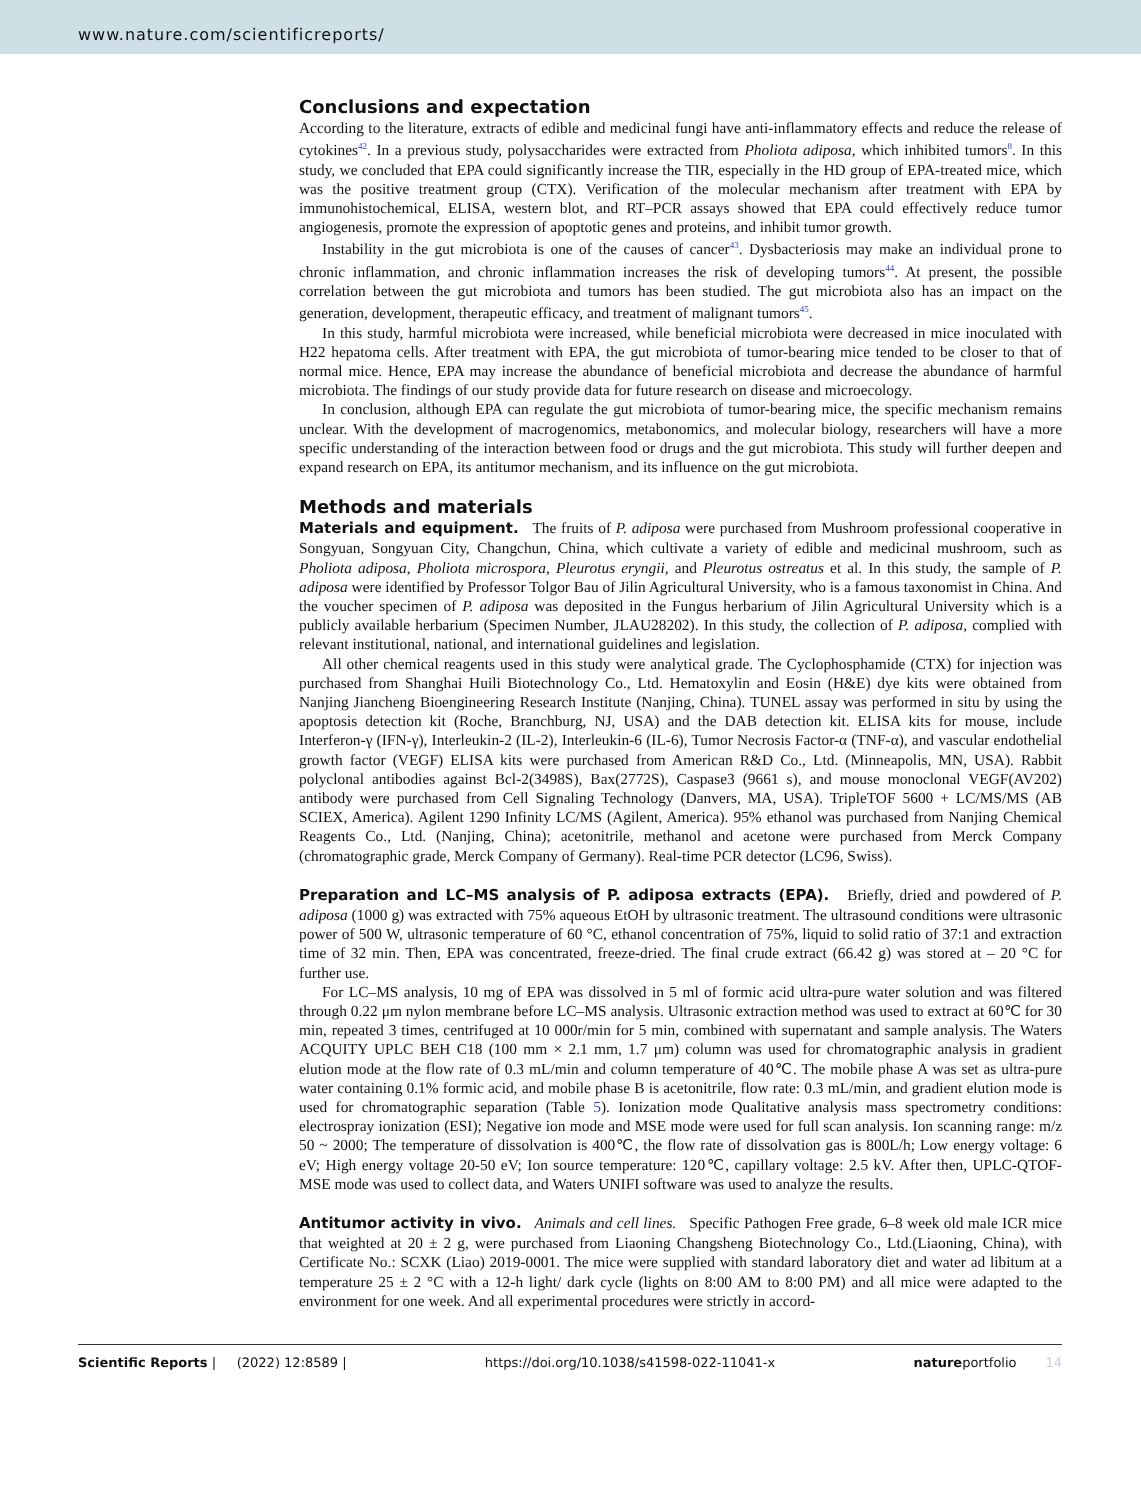www.nature.com/scientificreports/
Conclusions and expectation
According to the literature, extracts of edible and medicinal fungi have anti-inflammatory effects and reduce the release of cytokines<sup>42</sup>. In a previous study, polysaccharides were extracted from Pholiota adiposa, which inhibited tumors<sup>8</sup>. In this study, we concluded that EPA could significantly increase the TIR, especially in the HD group of EPA-treated mice, which was the positive treatment group (CTX). Verification of the molecular mechanism after treatment with EPA by immunohistochemical, ELISA, western blot, and RT–PCR assays showed that EPA could effectively reduce tumor angiogenesis, promote the expression of apoptotic genes and proteins, and inhibit tumor growth.
Instability in the gut microbiota is one of the causes of cancer<sup>43</sup>. Dysbacteriosis may make an individual prone to chronic inflammation, and chronic inflammation increases the risk of developing tumors<sup>44</sup>. At present, the possible correlation between the gut microbiota and tumors has been studied. The gut microbiota also has an impact on the generation, development, therapeutic efficacy, and treatment of malignant tumors<sup>45</sup>.
In this study, harmful microbiota were increased, while beneficial microbiota were decreased in mice inoculated with H22 hepatoma cells. After treatment with EPA, the gut microbiota of tumor-bearing mice tended to be closer to that of normal mice. Hence, EPA may increase the abundance of beneficial microbiota and decrease the abundance of harmful microbiota. The findings of our study provide data for future research on disease and microecology.
In conclusion, although EPA can regulate the gut microbiota of tumor-bearing mice, the specific mechanism remains unclear. With the development of macrogenomics, metabonomics, and molecular biology, researchers will have a more specific understanding of the interaction between food or drugs and the gut microbiota. This study will further deepen and expand research on EPA, its antitumor mechanism, and its influence on the gut microbiota.
Methods and materials
Materials and equipment. The fruits of P. adiposa were purchased from Mushroom professional cooperative in Songyuan, Songyuan City, Changchun, China, which cultivate a variety of edible and medicinal mushroom, such as Pholiota adiposa, Pholiota microspora, Pleurotus eryngii, and Pleurotus ostreatus et al. In this study, the sample of P. adiposa were identified by Professor Tolgor Bau of Jilin Agricultural University, who is a famous taxonomist in China. And the voucher specimen of P. adiposa was deposited in the Fungus herbarium of Jilin Agricultural University which is a publicly available herbarium (Specimen Number, JLAU28202). In this study, the collection of P. adiposa, complied with relevant institutional, national, and international guidelines and legislation.
All other chemical reagents used in this study were analytical grade. The Cyclophosphamide (CTX) for injection was purchased from Shanghai Huili Biotechnology Co., Ltd. Hematoxylin and Eosin (H&E) dye kits were obtained from Nanjing Jiancheng Bioengineering Research Institute (Nanjing, China). TUNEL assay was performed in situ by using the apoptosis detection kit (Roche, Branchburg, NJ, USA) and the DAB detection kit. ELISA kits for mouse, include Interferon-γ (IFN-γ), Interleukin-2 (IL-2), Interleukin-6 (IL-6), Tumor Necrosis Factor-α (TNF-α), and vascular endothelial growth factor (VEGF) ELISA kits were purchased from American R&D Co., Ltd. (Minneapolis, MN, USA). Rabbit polyclonal antibodies against Bcl-2(3498S), Bax(2772S), Caspase3 (9661 s), and mouse monoclonal VEGF(AV202) antibody were purchased from Cell Signaling Technology (Danvers, MA, USA). TripleTOF 5600 + LC/MS/MS (AB SCIEX, America). Agilent 1290 Infinity LC/MS (Agilent, America). 95% ethanol was purchased from Nanjing Chemical Reagents Co., Ltd. (Nanjing, China); acetonitrile, methanol and acetone were purchased from Merck Company (chromatographic grade, Merck Company of Germany). Real-time PCR detector (LC96, Swiss).
Preparation and LC–MS analysis of P. adiposa extracts (EPA). Briefly, dried and powdered of P. adiposa (1000 g) was extracted with 75% aqueous EtOH by ultrasonic treatment. The ultrasound conditions were ultrasonic power of 500 W, ultrasonic temperature of 60 °C, ethanol concentration of 75%, liquid to solid ratio of 37:1 and extraction time of 32 min. Then, EPA was concentrated, freeze-dried. The final crude extract (66.42 g) was stored at – 20 °C for further use.
For LC–MS analysis, 10 mg of EPA was dissolved in 5 ml of formic acid ultra-pure water solution and was filtered through 0.22 μm nylon membrane before LC–MS analysis. Ultrasonic extraction method was used to extract at 60℃ for 30 min, repeated 3 times, centrifuged at 10 000r/min for 5 min, combined with supernatant and sample analysis. The Waters ACQUITY UPLC BEH C18 (100 mm × 2.1 mm, 1.7 μm) column was used for chromatographic analysis in gradient elution mode at the flow rate of 0.3 mL/min and column temperature of 40℃. The mobile phase A was set as ultra-pure water containing 0.1% formic acid, and mobile phase B is acetonitrile, flow rate: 0.3 mL/min, and gradient elution mode is used for chromatographic separation (Table 5). Ionization mode Qualitative analysis mass spectrometry conditions: electrospray ionization (ESI); Negative ion mode and MSE mode were used for full scan analysis. Ion scanning range: m/z 50 ~ 2000; The temperature of dissolvation is 400℃, the flow rate of dissolvation gas is 800L/h; Low energy voltage: 6 eV; High energy voltage 20-50 eV; Ion source temperature: 120℃, capillary voltage: 2.5 kV. After then, UPLC-QTOF-MSE mode was used to collect data, and Waters UNIFI software was used to analyze the results.
Antitumor activity in vivo. Animals and cell lines. Specific Pathogen Free grade, 6–8 week old male ICR mice that weighted at 20 ± 2 g, were purchased from Liaoning Changsheng Biotechnology Co., Ltd.(Liaoning, China), with Certificate No.: SCXK (Liao) 2019-0001. The mice were supplied with standard laboratory diet and water ad libitum at a temperature 25 ± 2 °C with a 12-h light/ dark cycle (lights on 8:00 AM to 8:00 PM) and all mice were adapted to the environment for one week. And all experimental procedures were strictly in accord-
Scientific Reports | (2022) 12:8589 | https://doi.org/10.1038/s41598-022-11041-x natureportfolio 14